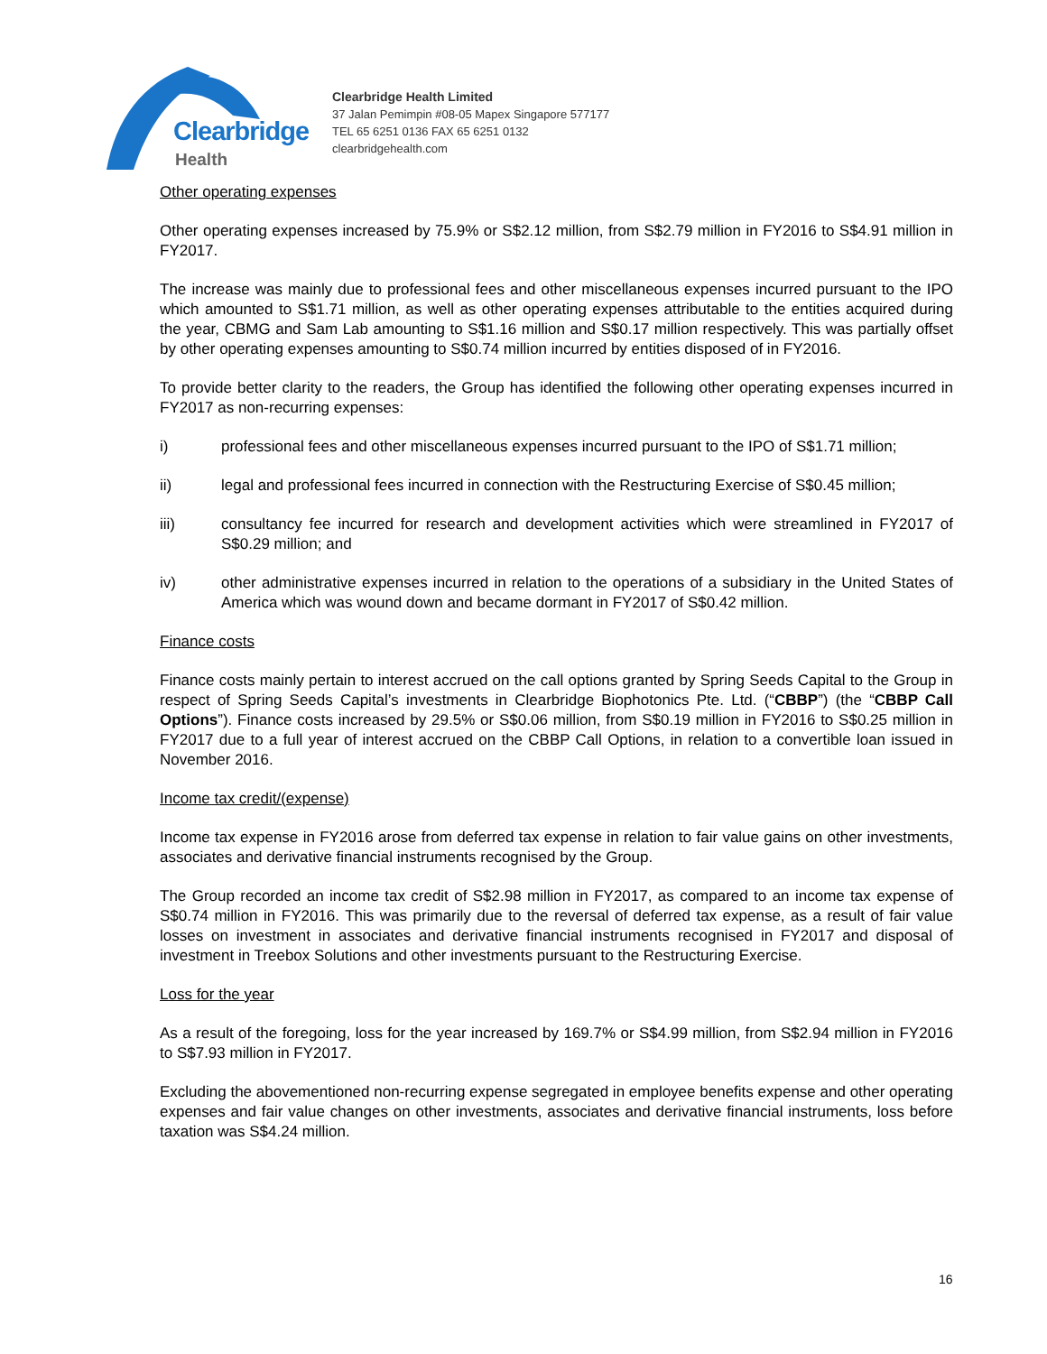Clearbridge
Health
Clearbridge Health Limited
37 Jalan Pemimpin #08-05 Mapex Singapore 577177
TEL 65 6251 0136 FAX 65 6251 0132
clearbridgehealth.com
Other operating expenses
Other operating expenses increased by 75.9% or S$2.12 million, from S$2.79 million in FY2016 to S$4.91 million in FY2017.
The increase was mainly due to professional fees and other miscellaneous expenses incurred pursuant to the IPO which amounted to S$1.71 million, as well as other operating expenses attributable to the entities acquired during the year, CBMG and Sam Lab amounting to S$1.16 million and S$0.17 million respectively. This was partially offset by other operating expenses amounting to S$0.74 million incurred by entities disposed of in FY2016.
To provide better clarity to the readers, the Group has identified the following other operating expenses incurred in FY2017 as non-recurring expenses:
i) professional fees and other miscellaneous expenses incurred pursuant to the IPO of S$1.71 million;
ii) legal and professional fees incurred in connection with the Restructuring Exercise of S$0.45 million;
iii) consultancy fee incurred for research and development activities which were streamlined in FY2017 of S$0.29 million; and
iv) other administrative expenses incurred in relation to the operations of a subsidiary in the United States of America which was wound down and became dormant in FY2017 of S$0.42 million.
Finance costs
Finance costs mainly pertain to interest accrued on the call options granted by Spring Seeds Capital to the Group in respect of Spring Seeds Capital’s investments in Clearbridge Biophotonics Pte. Ltd. (“CBBP”) (the “CBBP Call Options”). Finance costs increased by 29.5% or S$0.06 million, from S$0.19 million in FY2016 to S$0.25 million in FY2017 due to a full year of interest accrued on the CBBP Call Options, in relation to a convertible loan issued in November 2016.
Income tax credit/(expense)
Income tax expense in FY2016 arose from deferred tax expense in relation to fair value gains on other investments, associates and derivative financial instruments recognised by the Group.
The Group recorded an income tax credit of S$2.98 million in FY2017, as compared to an income tax expense of S$0.74 million in FY2016. This was primarily due to the reversal of deferred tax expense, as a result of fair value losses on investment in associates and derivative financial instruments recognised in FY2017 and disposal of investment in Treebox Solutions and other investments pursuant to the Restructuring Exercise.
Loss for the year
As a result of the foregoing, loss for the year increased by 169.7% or S$4.99 million, from S$2.94 million in FY2016 to S$7.93 million in FY2017.
Excluding the abovementioned non-recurring expense segregated in employee benefits expense and other operating expenses and fair value changes on other investments, associates and derivative financial instruments, loss before taxation was S$4.24 million.
16